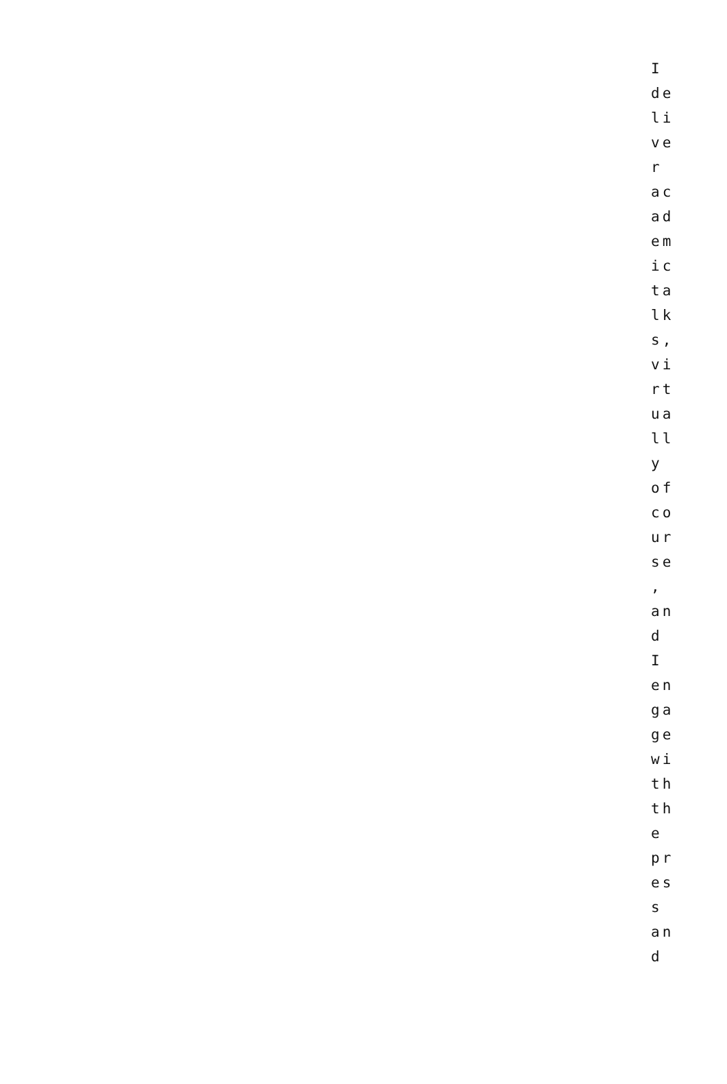I
de
li
ve
r
ac
ad
em
ic
ta
lk
s,
vi
rt
ua
ll
y
of
co
ur
se
,
an
d
I
en
ga
ge
wi
th
th
e
pr
es
s
an
d